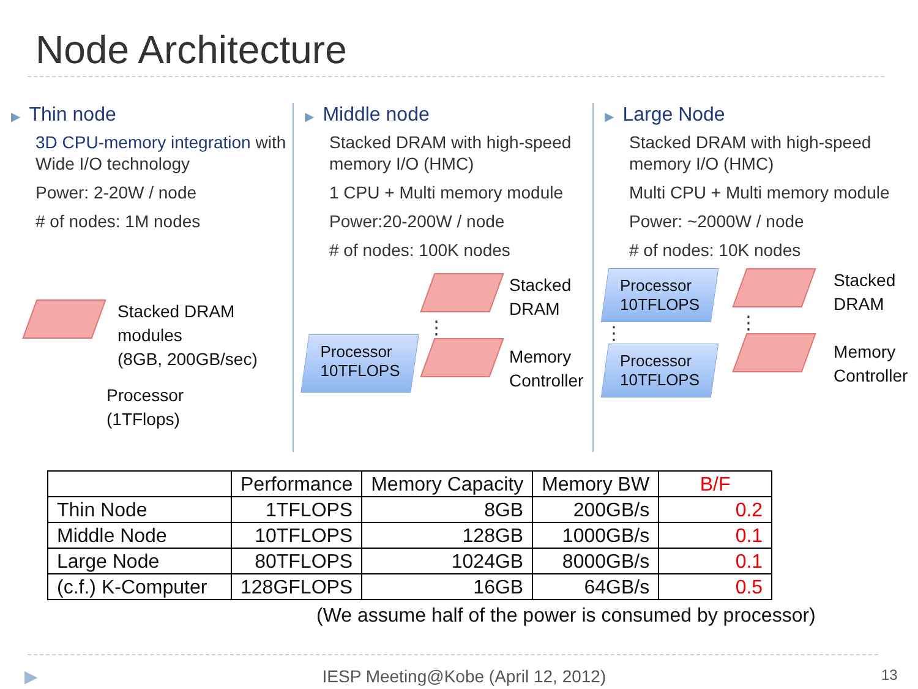Node Architecture
▶ Thin node
3D CPU-memory integration with Wide I/O technology
Power: 2-20W / node
# of nodes: 1M nodes
Stacked DRAM
modules
(8GB, 200GB/sec)
Processor
(1TFlops)
▶ Middle node
Stacked DRAM with high-speed memory I/O (HMC)
1 CPU + Multi memory module
Power:20-200W / node
# of nodes: 100K nodes
Processor
10TFLOPS
⋮
Stacked
DRAM
Memory
Controller
▶ Large Node
Stacked DRAM with high-speed memory I/O (HMC)
Multi CPU + Multi memory module
Power: ~2000W / node
# of nodes: 10K nodes
Processor
10TFLOPS
⋮
Processor
10TFLOPS
⋮
Stacked
DRAM
Memory
Controller
| | Performance | Memory Capacity | Memory BW | B/F |
| --- | --- | --- | --- | --- |
| Thin Node | 1TFLOPS | 8GB | 200GB/s | 0.2 |
| Middle Node | 10TFLOPS | 128GB | 1000GB/s | 0.1 |
| Large Node | 80TFLOPS | 1024GB | 8000GB/s | 0.1 |
| (c.f.) K-Computer | 128GFLOPS | 16GB | 64GB/s | 0.5 |
(We assume half of the power is consumed by processor)
▶ IESP Meeting@Kobe (April 12, 2012) 13